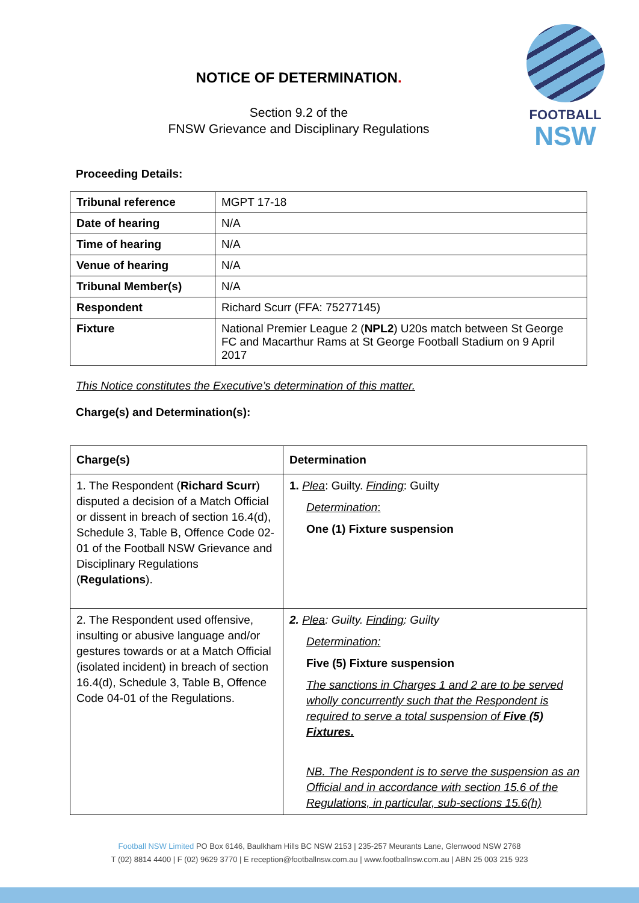NOTICE OF DETERMINATION.
Section 9.2 of the
FNSW Grievance and Disciplinary Regulations
FOOTBALL
NSW
Proceeding Details:
| Tribunal reference | MGPT 17-18 |
| Date of hearing | N/A |
| Time of hearing | N/A |
| Venue of hearing | N/A |
| Tribunal Member(s) | N/A |
| Respondent | Richard Scurr (FFA: 75277145) |
| Fixture | National Premier League 2 ( NPL2 ) U20s match between St George FC and Macarthur Rams at St George Football Stadium on 9 April 2017 |
This Notice constitutes the Executive’s determination of this matter.
Charge(s) and Determination(s):
| Charge(s) | Determination |
| --- | --- |
| 1. The Respondent ( Richard Scurr ) disputed a decision of a Match Official or dissent in breach of section 16.4(d), Schedule 3, Table B, Offence Code 02-01 of the Football NSW Grievance and Disciplinary Regulations ( Regulations ). | 1. Plea : Guilty. Finding : Guilty Determination : One (1) Fixture suspension |
| 2. The Respondent used offensive, insulting or abusive language and/or gestures towards or at a Match Official (isolated incident) in breach of section 16.4(d), Schedule 3, Table B, Offence Code 04-01 of the Regulations. | 2. Plea : Guilty. Finding : Guilty Determination: Five (5) Fixture suspension The sanctions in Charges 1 and 2 are to be served wholly concurrently such that the Respondent is required to serve a total suspension of Five (5) Fixtures. NB. The Respondent is to serve the suspension as an Official and in accordance with section 15.6 of the Regulations, in particular, sub-sections 15.6(h) |
Football NSW Limited PO Box 6146, Baulkham Hills BC NSW 2153 | 235-257 Meurants Lane, Glenwood NSW 2768
T (02) 8814 4400 | F (02) 9629 3770 | E reception@footballnsw.com.au | www.footballnsw.com.au | ABN 25 003 215 923